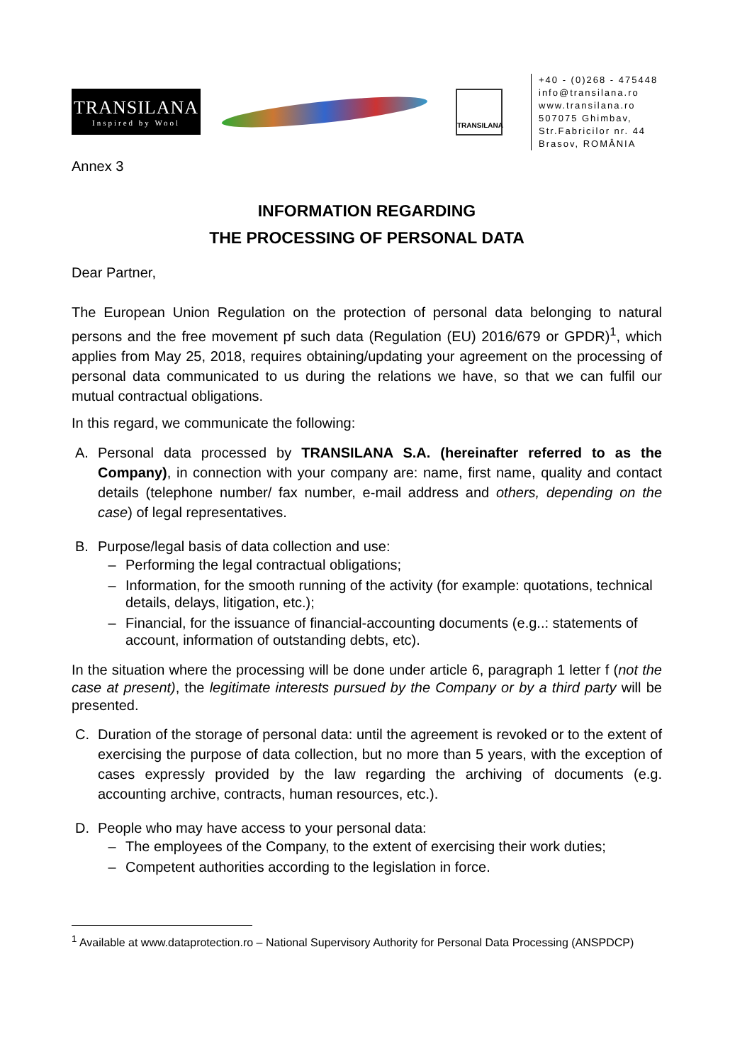TRANSILANA
Inspired by Wool
TRANSILANA
+40 - (0)268 - 475448
info@transilana.ro
www.transilana.ro
507075 Ghimbav,
Str.Fabricilor nr. 44
Brasov, ROMÂNIA
Annex 3
INFORMATION REGARDING
THE PROCESSING OF PERSONAL DATA
Dear Partner,
The European Union Regulation on the protection of personal data belonging to natural persons and the free movement pf such data (Regulation (EU) 2016/679 or GPDR)<sup>1</sup>, which applies from May 25, 2018, requires obtaining/updating your agreement on the processing of personal data communicated to us during the relations we have, so that we can fulfil our mutual contractual obligations.
In this regard, we communicate the following:
A. Personal data processed by TRANSILANA S.A. (hereinafter referred to as the Company), in connection with your company are: name, first name, quality and contact details (telephone number/ fax number, e-mail address and others, depending on the case) of legal representatives.
B. Purpose/legal basis of data collection and use:
– Performing the legal contractual obligations;
– Information, for the smooth running of the activity (for example: quotations, technical details, delays, litigation, etc.);
– Financial, for the issuance of financial-accounting documents (e.g..: statements of account, information of outstanding debts, etc).
In the situation where the processing will be done under article 6, paragraph 1 letter f (not the case at present), the legitimate interests pursued by the Company or by a third party will be presented.
C. Duration of the storage of personal data: until the agreement is revoked or to the extent of exercising the purpose of data collection, but no more than 5 years, with the exception of cases expressly provided by the law regarding the archiving of documents (e.g. accounting archive, contracts, human resources, etc.).
D. People who may have access to your personal data:
– The employees of the Company, to the extent of exercising their work duties;
– Competent authorities according to the legislation in force.
<sup>1</sup> Available at www.dataprotection.ro – National Supervisory Authority for Personal Data Processing (ANSPDCP)